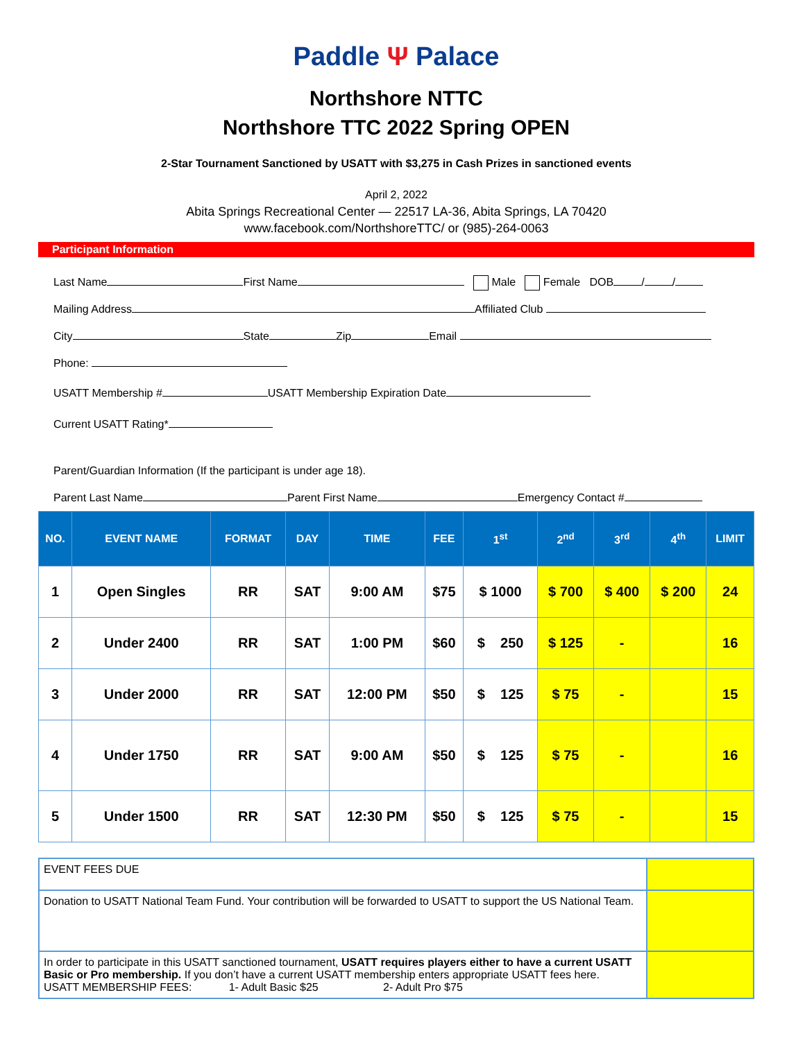Paddle Ψ Palace
Northshore NTTC
Northshore TTC 2022 Spring OPEN
2-Star Tournament Sanctioned by USATT with $3,275 in Cash Prizes in sanctioned events
April 2, 2022
Abita Springs Recreational Center — 22517 LA-36, Abita Springs, LA 70420
www.facebook.com/NorthshoreTTC/ or (985)-264-0063
Participant Information
Last Name First Name Male Female DOB / /
Mailing Address Affiliated Club
City State Zip Email
Phone:
USATT Membership # USATT Membership Expiration Date
Current USATT Rating*
Parent/Guardian Information (If the participant is under age 18).
Parent Last Name Parent First Name Emergency Contact #
| NO. | EVENT NAME | FORMAT | DAY | TIME | FEE | 1<sup>st</sup> | 2<sup>nd</sup> | 3<sup>rd</sup> | 4<sup>th</sup> | LIMIT |
| --- | --- | --- | --- | --- | --- | --- | --- | --- | --- | --- |
| 1 | Open Singles | RR | SAT | 9:00 AM | $75 | $ 1000 | $ 700 | $ 400 | $ 200 | 24 |
| 2 | Under 2400 | RR | SAT | 1:00 PM | $60 | $ 250 | $ 125 | - | | 16 |
| 3 | Under 2000 | RR | SAT | 12:00 PM | $50 | $ 125 | $ 75 | - | | 15 |
| 4 | Under 1750 | RR | SAT | 9:00 AM | $50 | $ 125 | $ 75 | - | | 16 |
| 5 | Under 1500 | RR | SAT | 12:30 PM | $50 | $ 125 | $ 75 | - | | 15 |
| EVENT FEES DUE | |
| Donation to USATT National Team Fund. Your contribution will be forwarded to USATT to support the US National Team. | |
| In order to participate in this USATT sanctioned tournament, USATT requires players either to have a current USATT Basic or Pro membership. If you don’t have a current USATT membership enters appropriate USATT fees here. USATT MEMBERSHIP FEES: 1- Adult Basic $25 2- Adult Pro $75 | |